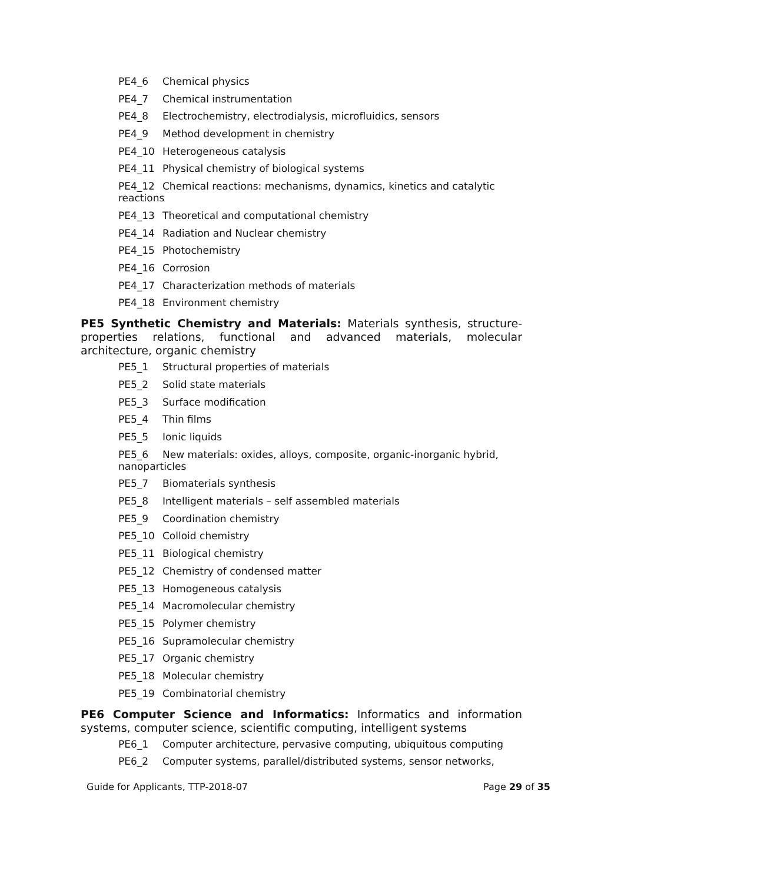PE4_6 Chemical physics
PE4_7 Chemical instrumentation
PE4_8 Electrochemistry, electrodialysis, microfluidics, sensors
PE4_9 Method development in chemistry
PE4_10 Heterogeneous catalysis
PE4_11 Physical chemistry of biological systems
PE4_12 Chemical reactions: mechanisms, dynamics, kinetics and catalytic reactions
PE4_13 Theoretical and computational chemistry
PE4_14 Radiation and Nuclear chemistry
PE4_15 Photochemistry
PE4_16 Corrosion
PE4_17 Characterization methods of materials
PE4_18 Environment chemistry
PE5 Synthetic Chemistry and Materials: Materials synthesis, structure-properties relations, functional and advanced materials, molecular architecture, organic chemistry
PE5_1 Structural properties of materials
PE5_2 Solid state materials
PE5_3 Surface modification
PE5_4 Thin films
PE5_5 Ionic liquids
PE5_6 New materials: oxides, alloys, composite, organic-inorganic hybrid, nanoparticles
PE5_7 Biomaterials synthesis
PE5_8 Intelligent materials – self assembled materials
PE5_9 Coordination chemistry
PE5_10 Colloid chemistry
PE5_11 Biological chemistry
PE5_12 Chemistry of condensed matter
PE5_13 Homogeneous catalysis
PE5_14 Macromolecular chemistry
PE5_15 Polymer chemistry
PE5_16 Supramolecular chemistry
PE5_17 Organic chemistry
PE5_18 Molecular chemistry
PE5_19 Combinatorial chemistry
PE6 Computer Science and Informatics: Informatics and information systems, computer science, scientific computing, intelligent systems
PE6_1 Computer architecture, pervasive computing, ubiquitous computing
PE6_2 Computer systems, parallel/distributed systems, sensor networks,
Guide for Applicants, TTP-2018-07 Page 29 of 35